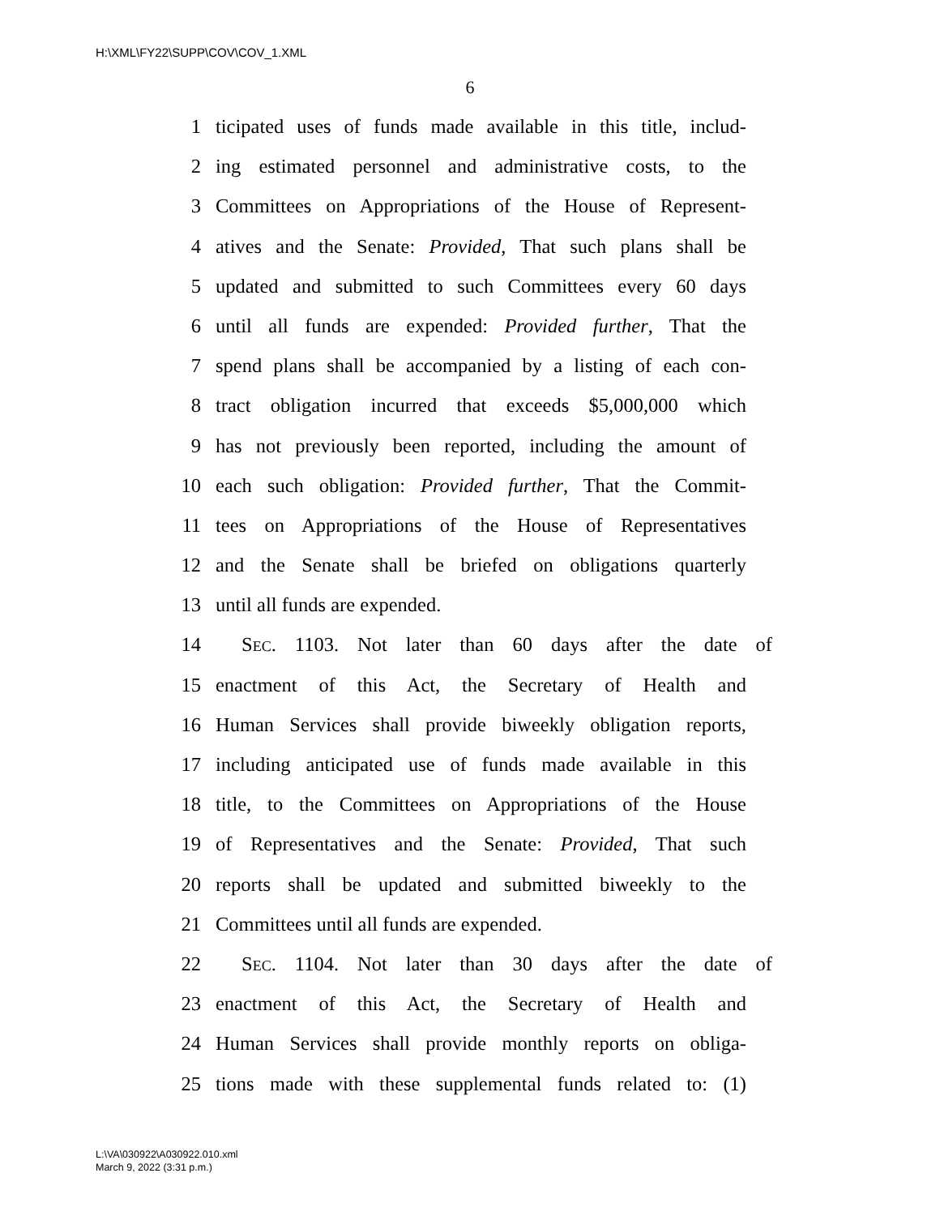H:\XML\FY22\SUPP\COV\COV_1.XML
6
1 ticipated uses of funds made available in this title, includ-
2 ing estimated personnel and administrative costs, to the
3 Committees on Appropriations of the House of Represent-
4 atives and the Senate: Provided, That such plans shall be
5 updated and submitted to such Committees every 60 days
6 until all funds are expended: Provided further, That the
7 spend plans shall be accompanied by a listing of each con-
8 tract obligation incurred that exceeds $5,000,000 which
9 has not previously been reported, including the amount of
10 each such obligation: Provided further, That the Commit-
11 tees on Appropriations of the House of Representatives
12 and the Senate shall be briefed on obligations quarterly
13 until all funds are expended.
14 SEC. 1103. Not later than 60 days after the date of
15 enactment of this Act, the Secretary of Health and
16 Human Services shall provide biweekly obligation reports,
17 including anticipated use of funds made available in this
18 title, to the Committees on Appropriations of the House
19 of Representatives and the Senate: Provided, That such
20 reports shall be updated and submitted biweekly to the
21 Committees until all funds are expended.
22 SEC. 1104. Not later than 30 days after the date of
23 enactment of this Act, the Secretary of Health and
24 Human Services shall provide monthly reports on obliga-
25 tions made with these supplemental funds related to: (1)
L:\VA\030922\A030922.010.xml
March 9, 2022 (3:31 p.m.)